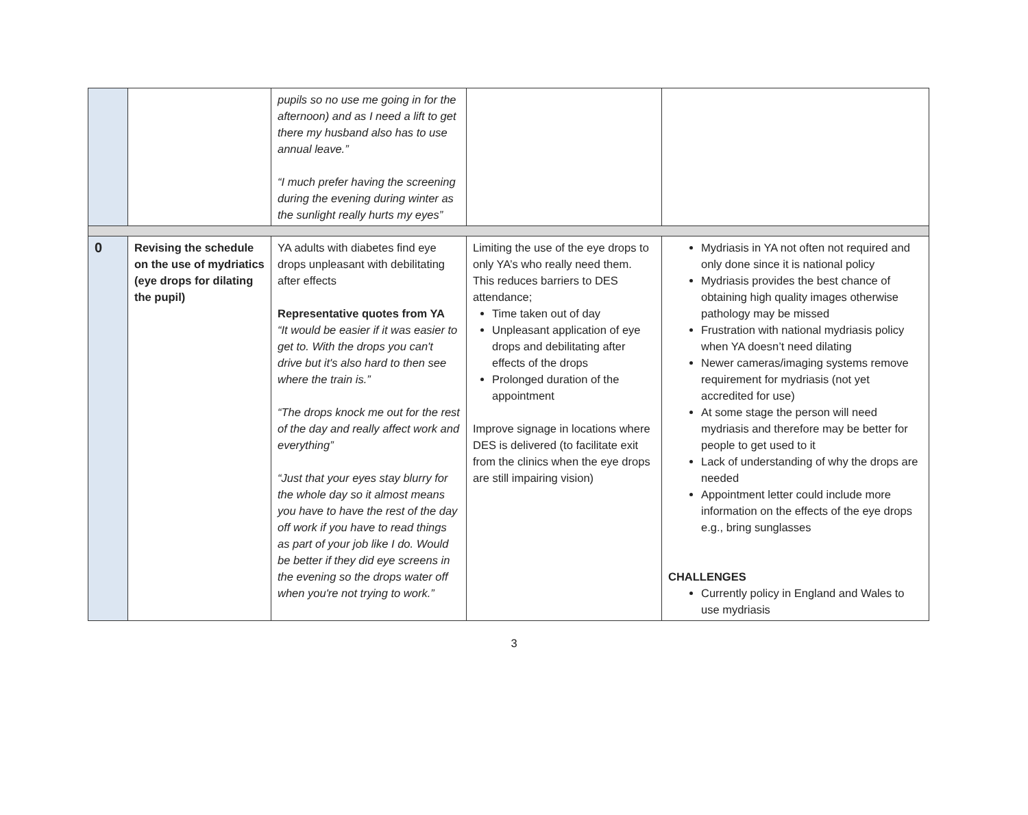| | | pupils so no use me going in for the afternoon) and as I need a lift to get there my husband also has to use annual leave.” “I much prefer having the screening during the evening during winter as the sunlight really hurts my eyes” | | |
| 0 | Revising the schedule on the use of mydriatics (eye drops for dilating the pupil) | YA adults with diabetes find eye drops unpleasant with debilitating after effects Representative quotes from YA “It would be easier if it was easier to get to. With the drops you can't drive but it's also hard to then see where the train is.” “The drops knock me out for the rest of the day and really affect work and everything” “Just that your eyes stay blurry for the whole day so it almost means you have to have the rest of the day off work if you have to read things as part of your job like I do. Would be better if they did eye screens in the evening so the drops water off when you're not trying to work.” | Limiting the use of the eye drops to only YA’s who really need them. This reduces barriers to DES attendance; Time taken out of day Unpleasant application of eye drops and debilitating after effects of the drops Prolonged duration of the appointment Improve signage in locations where DES is delivered (to facilitate exit from the clinics when the eye drops are still impairing vision) | Mydriasis in YA not often not required and only done since it is national policy Mydriasis provides the best chance of obtaining high quality images otherwise pathology may be missed Frustration with national mydriasis policy when YA doesn’t need dilating Newer cameras/imaging systems remove requirement for mydriasis (not yet accredited for use) At some stage the person will need mydriasis and therefore may be better for people to get used to it Lack of understanding of why the drops are needed Appointment letter could include more information on the effects of the eye drops e.g., bring sunglasses CHALLENGES Currently policy in England and Wales to use mydriasis |
3